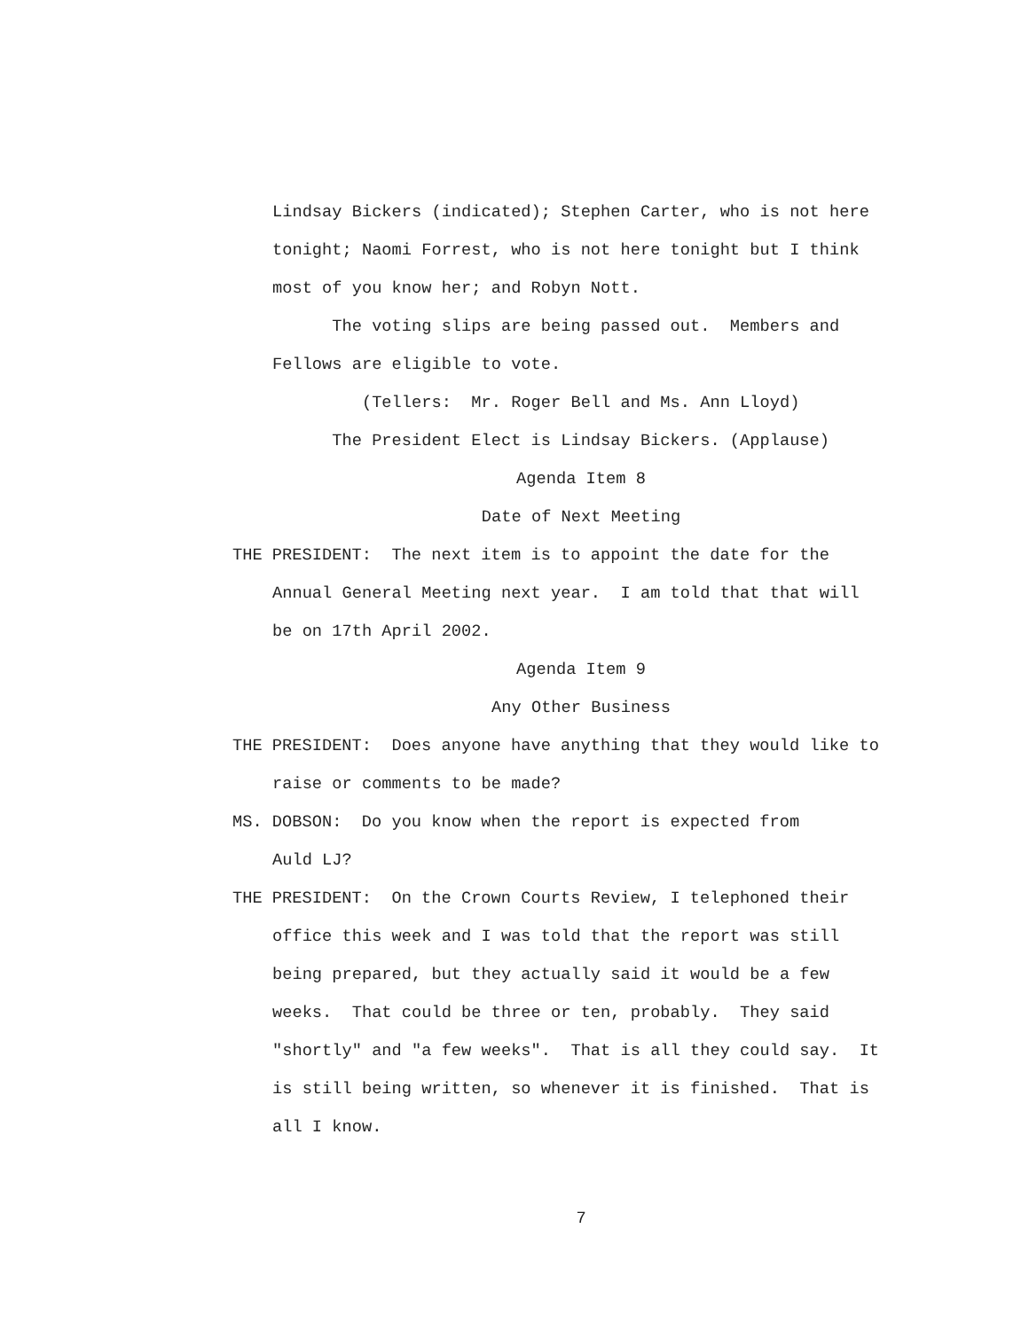Lindsay Bickers (indicated); Stephen Carter, who is not here
tonight; Naomi Forrest, who is not here tonight but I think
most of you know her; and Robyn Nott.
The voting slips are being passed out. Members and
Fellows are eligible to vote.
(Tellers: Mr. Roger Bell and Ms. Ann Lloyd)
The President Elect is Lindsay Bickers. (Applause)
Agenda Item 8
Date of Next Meeting
THE PRESIDENT: The next item is to appoint the date for the
Annual General Meeting next year. I am told that that will
be on 17th April 2002.
Agenda Item 9
Any Other Business
THE PRESIDENT: Does anyone have anything that they would like to
raise or comments to be made?
MS. DOBSON: Do you know when the report is expected from
Auld LJ?
THE PRESIDENT: On the Crown Courts Review, I telephoned their
office this week and I was told that the report was still
being prepared, but they actually said it would be a few
weeks. That could be three or ten, probably. They said
"shortly" and "a few weeks". That is all they could say. It
is still being written, so whenever it is finished. That is
all I know.
7